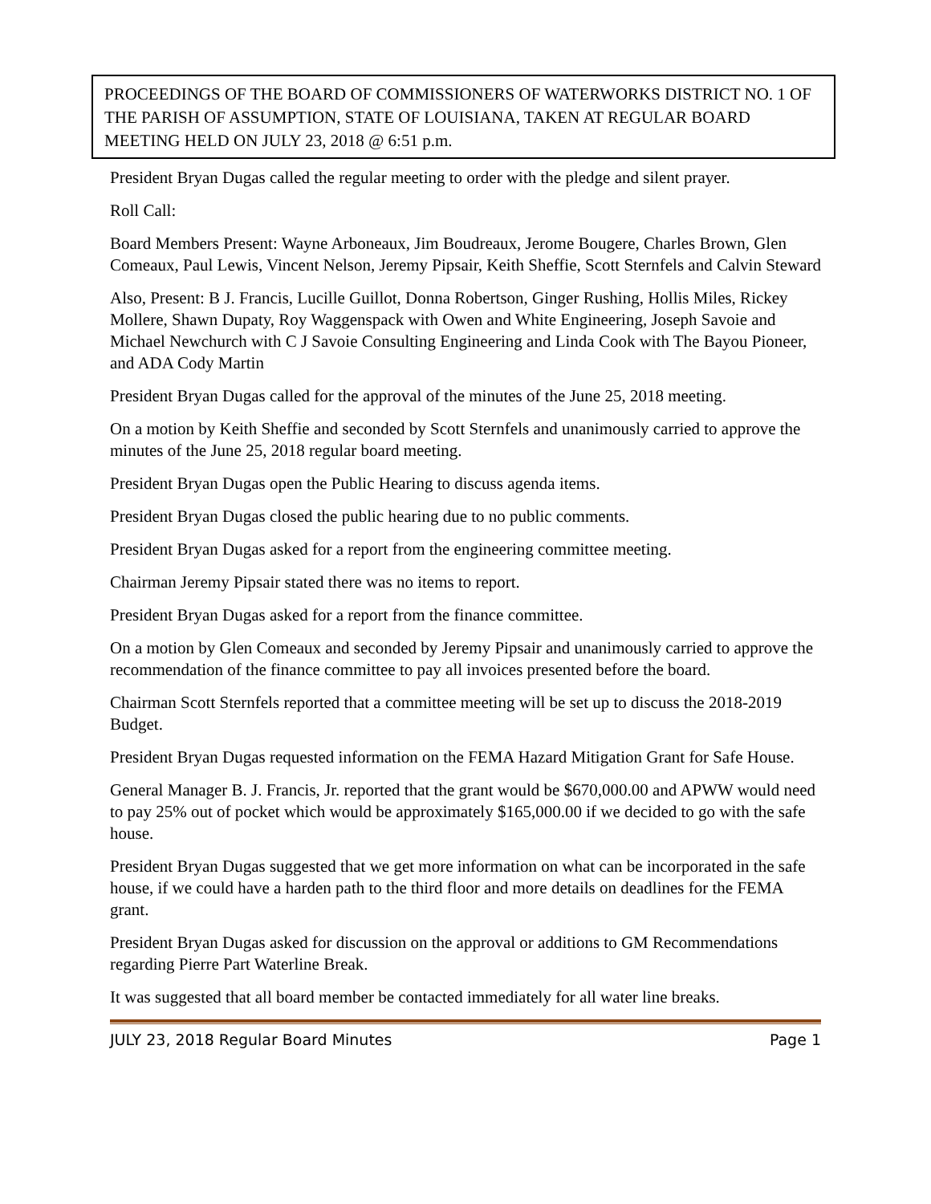PROCEEDINGS OF THE BOARD OF COMMISSIONERS OF WATERWORKS DISTRICT NO. 1 OF THE PARISH OF ASSUMPTION, STATE OF LOUISIANA, TAKEN AT REGULAR BOARD MEETING HELD ON JULY 23, 2018 @ 6:51 p.m.
President Bryan Dugas called the regular meeting to order with the pledge and silent prayer.
Roll Call:
Board Members Present: Wayne Arboneaux, Jim Boudreaux, Jerome Bougere, Charles Brown, Glen Comeaux, Paul Lewis, Vincent Nelson, Jeremy Pipsair, Keith Sheffie, Scott Sternfels and Calvin Steward
Also, Present: B J. Francis, Lucille Guillot, Donna Robertson, Ginger Rushing, Hollis Miles, Rickey Mollere, Shawn Dupaty, Roy Waggenspack with Owen and White Engineering, Joseph Savoie and Michael Newchurch with C J Savoie Consulting Engineering and Linda Cook with The Bayou Pioneer, and ADA Cody Martin
President Bryan Dugas called for the approval of the minutes of the June 25, 2018 meeting.
On a motion by Keith Sheffie and seconded by Scott Sternfels and unanimously carried to approve the minutes of the June 25, 2018 regular board meeting.
President Bryan Dugas open the Public Hearing to discuss agenda items.
President Bryan Dugas closed the public hearing due to no public comments.
President Bryan Dugas asked for a report from the engineering committee meeting.
Chairman Jeremy Pipsair stated there was no items to report.
President Bryan Dugas asked for a report from the finance committee.
On a motion by Glen Comeaux and seconded by Jeremy Pipsair and unanimously carried to approve the recommendation of the finance committee to pay all invoices presented before the board.
Chairman Scott Sternfels reported that a committee meeting will be set up to discuss the 2018-2019 Budget.
President Bryan Dugas requested information on the FEMA Hazard Mitigation Grant for Safe House.
General Manager B. J. Francis, Jr. reported that the grant would be $670,000.00 and APWW would need to pay 25% out of pocket which would be approximately $165,000.00 if we decided to go with the safe house.
President Bryan Dugas suggested that we get more information on what can be incorporated in the safe house, if we could have a harden path to the third floor and more details on deadlines for the FEMA grant.
President Bryan Dugas asked for discussion on the approval or additions to GM Recommendations regarding Pierre Part Waterline Break.
It was suggested that all board member be contacted immediately for all water line breaks.
JULY 23, 2018 Regular Board Minutes Page 1